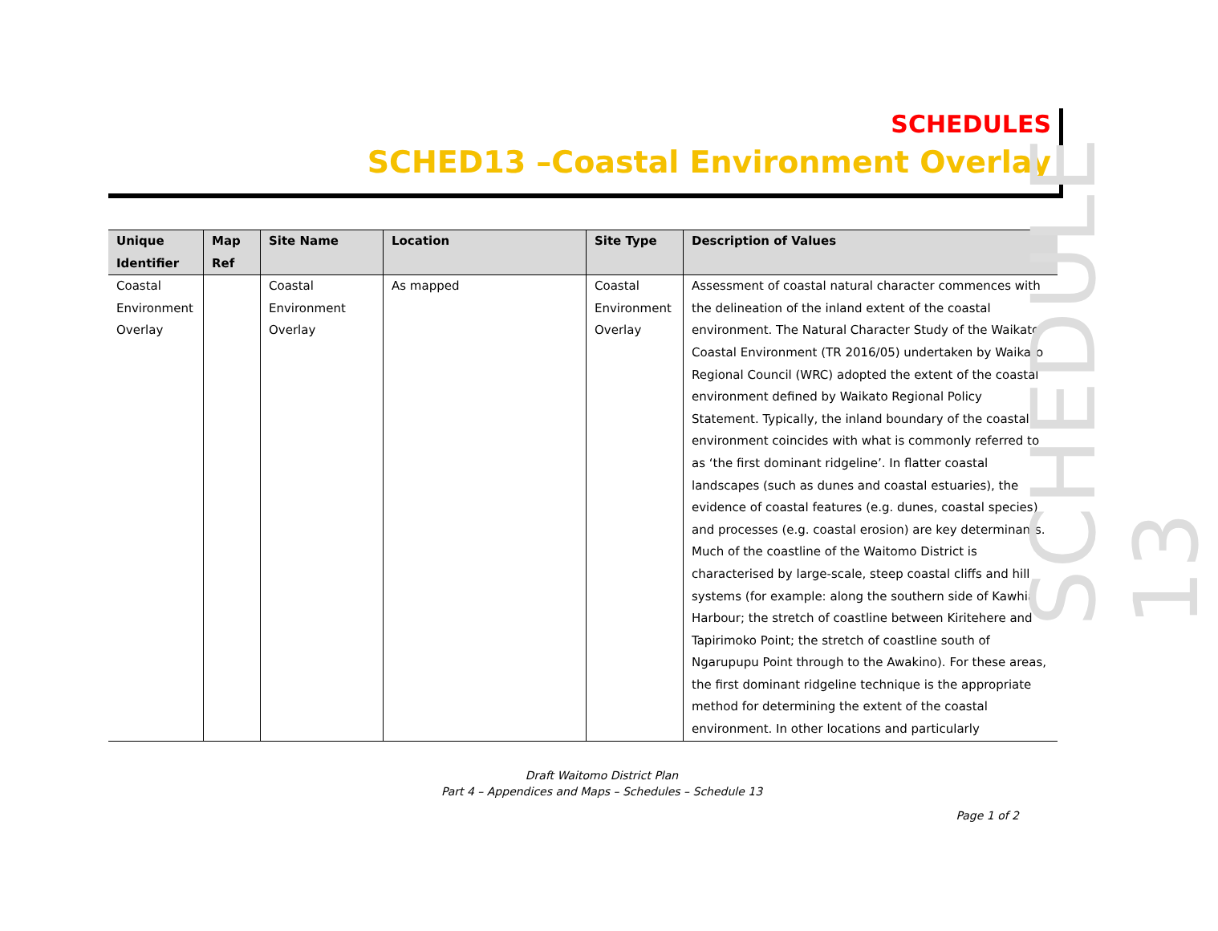SCHEDULE 13
SCHEDULES
SCHED13 –Coastal Environment Overlay
| Unique Identifier | Map Ref | Site Name | Location | Site Type | Description of Values |
| --- | --- | --- | --- | --- | --- |
| Coastal Environment Overlay | | Coastal Environment Overlay | As mapped | Coastal Environment Overlay | Assessment of coastal natural character commences with the delineation of the inland extent of the coastal environment. The Natural Character Study of the Waikato Coastal Environment (TR 2016/05) undertaken by Waikato Regional Council (WRC) adopted the extent of the coastal environment defined by Waikato Regional Policy Statement. Typically, the inland boundary of the coastal environment coincides with what is commonly referred to as ‘the first dominant ridgeline’. In flatter coastal landscapes (such as dunes and coastal estuaries), the evidence of coastal features (e.g. dunes, coastal species) and processes (e.g. coastal erosion) are key determinants. Much of the coastline of the Waitomo District is characterised by large-scale, steep coastal cliffs and hill systems (for example: along the southern side of Kawhia Harbour; the stretch of coastline between Kiritehere and Tapirimoko Point; the stretch of coastline south of Ngarupupu Point through to the Awakino). For these areas, the first dominant ridgeline technique is the appropriate method for determining the extent of the coastal environment. In other locations and particularly |
Draft Waitomo District Plan
Part 4 – Appendices and Maps – Schedules – Schedule 13
Page 1 of 2